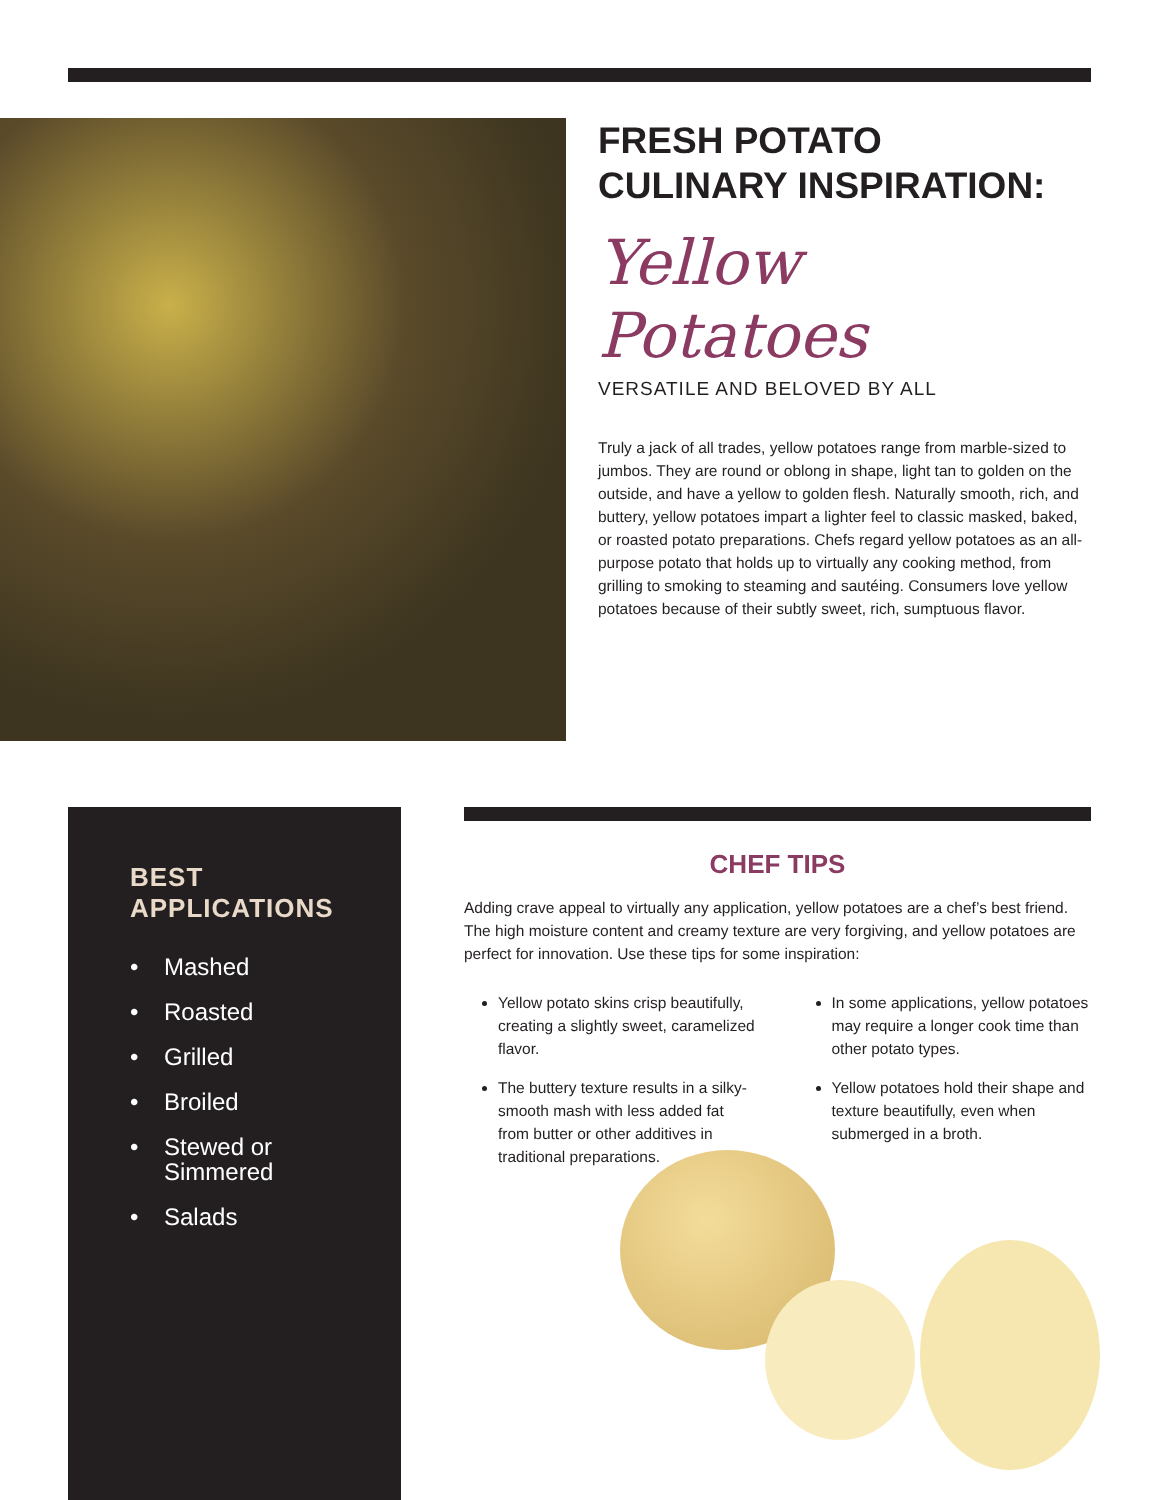FRESH POTATO
CULINARY INSPIRATION:
Yellow Potatoes
VERSATILE AND BELOVED BY ALL
Truly a jack of all trades, yellow potatoes range from marble-sized to jumbos. They are round or oblong in shape, light tan to golden on the outside, and have a yellow to golden flesh. Naturally smooth, rich, and buttery, yellow potatoes impart a lighter feel to classic masked, baked, or roasted potato preparations. Chefs regard yellow potatoes as an all-purpose potato that holds up to virtually any cooking method, from grilling to smoking to steaming and sautéing. Consumers love yellow potatoes because of their subtly sweet, rich, sumptuous flavor.
BEST
APPLICATIONS
• Mashed
• Roasted
• Grilled
• Broiled
• Stewed or
Simmered
• Salads
CHEF TIPS
Adding crave appeal to virtually any application, yellow potatoes are a chef’s best friend. The high moisture content and creamy texture are very forgiving, and yellow potatoes are perfect for innovation. Use these tips for some inspiration:
Yellow potato skins crisp beautifully, creating a slightly sweet, caramelized flavor.
The buttery texture results in a silky-smooth mash with less added fat from butter or other additives in traditional preparations.
In some applications, yellow potatoes may require a longer cook time than other potato types.
Yellow potatoes hold their shape and texture beautifully, even when submerged in a broth.